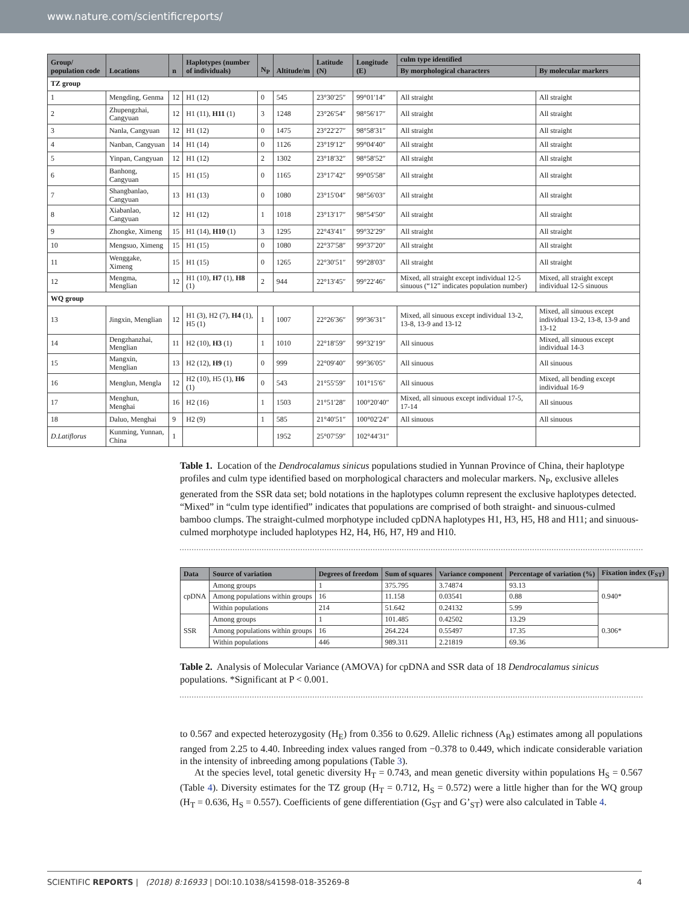www.nature.com/scientificreports/
| Group/ population code | Locations | n | Haplotypes (number of individuals) | N<sub>P</sub> | Altitude/m | Latitude (N) | Longitude (E) | culm type identified | |
| --- | --- | --- | --- | --- | --- | --- | --- | --- | --- |
| | | | | | | | | By morphological characters | By molecular markers |
| TZ group | | | | | | | | | |
| 1 | Mengding, Genma | 12 | H1 (12) | 0 | 545 | 23°30′25″ | 99°01′14″ | All straight | All straight |
| 2 | Zhupengzhai, Cangyuan | 12 | H1 (11), H11 (1) | 3 | 1248 | 23°26′54″ | 98°56′17″ | All straight | All straight |
| 3 | Nanla, Cangyuan | 12 | H1 (12) | 0 | 1475 | 23°22′27″ | 98°58′31″ | All straight | All straight |
| 4 | Nanban, Cangyuan | 14 | H1 (14) | 0 | 1126 | 23°19′12″ | 99°04′40″ | All straight | All straight |
| 5 | Yinpan, Cangyuan | 12 | H1 (12) | 2 | 1302 | 23°18′32″ | 98°58′52″ | All straight | All straight |
| 6 | Banhong, Cangyuan | 15 | H1 (15) | 0 | 1165 | 23°17′42″ | 99°05′58″ | All straight | All straight |
| 7 | Shangbanlao, Cangyuan | 13 | H1 (13) | 0 | 1080 | 23°15′04″ | 98°56′03″ | All straight | All straight |
| 8 | Xiabanlao, Cangyuan | 12 | H1 (12) | 1 | 1018 | 23°13′17″ | 98°54′50″ | All straight | All straight |
| 9 | Zhongke, Ximeng | 15 | H1 (14), H10 (1) | 3 | 1295 | 22°43′41″ | 99°32′29″ | All straight | All straight |
| 10 | Mengsuo, Ximeng | 15 | H1 (15) | 0 | 1080 | 22°37′58″ | 99°37′20″ | All straight | All straight |
| 11 | Wenggake, Ximeng | 15 | H1 (15) | 0 | 1265 | 22°30′51″ | 99°28′03″ | All straight | All straight |
| 12 | Mengma, Menglian | 12 | H1 (10), H7 (1), H8 (1) | 2 | 944 | 22°13′45″ | 99°22′46″ | Mixed, all straight except individual 12-5 sinuous (“12” indicates population number) | Mixed, all straight except individual 12-5 sinuous |
| WQ group | | | | | | | | | |
| 13 | Jingxin, Menglian | 12 | H1 (3), H2 (7), H4 (1), H5 (1) | 1 | 1007 | 22°26′36″ | 99°36′31″ | Mixed, all sinuous except individual 13-2, 13-8, 13-9 and 13-12 | Mixed, all sinuous except individual 13-2, 13-8, 13-9 and 13-12 |
| 14 | Dengzhanzhai, Menglian | 11 | H2 (10), H3 (1) | 1 | 1010 | 22°18′59″ | 99°32′19″ | All sinuous | Mixed, all sinuous except individual 14-3 |
| 15 | Mangxin, Menglian | 13 | H2 (12), H9 (1) | 0 | 999 | 22°09′40″ | 99°36′05″ | All sinuous | All sinuous |
| 16 | Menglun, Mengla | 12 | H2 (10), H5 (1), H6 (1) | 0 | 543 | 21°55′59″ | 101°15′6″ | All sinuous | Mixed, all bending except individual 16-9 |
| 17 | Menghun, Menghai | 16 | H2 (16) | 1 | 1503 | 21°51′28″ | 100°20′40″ | Mixed, all sinuous except individual 17-5, 17-14 | All sinuous |
| 18 | Daluo, Menghai | 9 | H2 (9) | 1 | 585 | 21°40′51″ | 100°02′24″ | All sinuous | All sinuous |
| D.Latiflorus | Kunming, Yunnan, China | 1 | | | 1952 | 25°07′59″ | 102°44′31″ | | |
Table 1. Location of the Dendrocalamus sinicus populations studied in Yunnan Province of China, their haplotype profiles and culm type identified based on morphological characters and molecular markers. N<sub>P</sub>, exclusive alleles generated from the SSR data set; bold notations in the haplotypes column represent the exclusive haplotypes detected. “Mixed” in “culm type identified” indicates that populations are comprised of both straight- and sinuous-culmed bamboo clumps. The straight-culmed morphotype included cpDNA haplotypes H1, H3, H5, H8 and H11; and sinuous-culmed morphotype included haplotypes H2, H4, H6, H7, H9 and H10.
| Data | Source of variation | Degrees of freedom | Sum of squares | Variance component | Percentage of variation (%) | Fixation index (F<sub>ST</sub>) |
| --- | --- | --- | --- | --- | --- | --- |
| cpDNA | Among groups | 1 | 375.795 | 3.74874 | 93.13 | 0.940* |
| | Among populations within groups | 16 | 11.158 | 0.03541 | 0.88 | |
| | Within populations | 214 | 51.642 | 0.24132 | 5.99 | |
| SSR | Among groups | 1 | 101.485 | 0.42502 | 13.29 | 0.306* |
| | Among populations within groups | 16 | 264.224 | 0.55497 | 17.35 | |
| | Within populations | 446 | 989.311 | 2.21819 | 69.36 | |
Table 2. Analysis of Molecular Variance (AMOVA) for cpDNA and SSR data of 18 Dendrocalamus sinicus populations. *Significant at P < 0.001.
to 0.567 and expected heterozygosity (H<sub>E</sub>) from 0.356 to 0.629. Allelic richness (A<sub>R</sub>) estimates among all populations ranged from 2.25 to 4.40. Inbreeding index values ranged from −0.378 to 0.449, which indicate considerable variation in the intensity of inbreeding among populations (Table 3).
At the species level, total genetic diversity H<sub>T</sub> = 0.743, and mean genetic diversity within populations H<sub>S</sub> = 0.567 (Table 4). Diversity estimates for the TZ group (H<sub>T</sub> = 0.712, H<sub>S</sub> = 0.572) were a little higher than for the WQ group (H<sub>T</sub> = 0.636, H<sub>S</sub> = 0.557). Coefficients of gene differentiation (G<sub>ST</sub> and G’<sub>ST</sub>) were also calculated in Table 4.
SCIENTIFIC REPORTS | (2018) 8:16933 | DOI:10.1038/s41598-018-35269-8 4